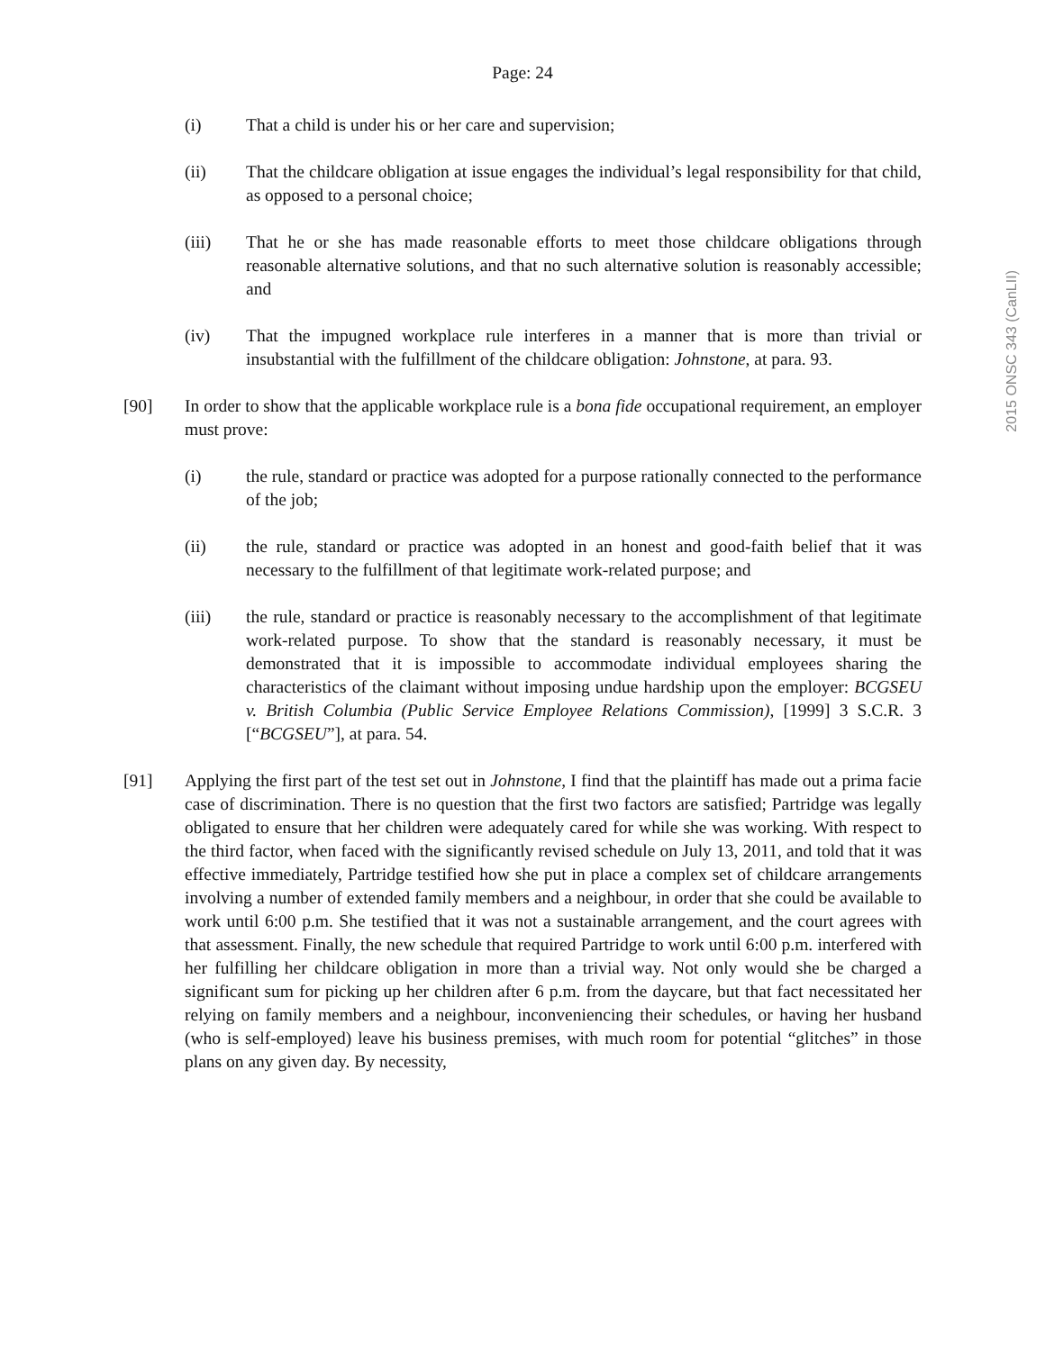2015 ONSC 343 (CanLII)
Page: 24
(i) That a child is under his or her care and supervision;
(ii) That the childcare obligation at issue engages the individual’s legal responsibility for that child, as opposed to a personal choice;
(iii) That he or she has made reasonable efforts to meet those childcare obligations through reasonable alternative solutions, and that no such alternative solution is reasonably accessible; and
(iv) That the impugned workplace rule interferes in a manner that is more than trivial or insubstantial with the fulfillment of the childcare obligation: Johnstone, at para. 93.
[90] In order to show that the applicable workplace rule is a bona fide occupational requirement, an employer must prove:
(i) the rule, standard or practice was adopted for a purpose rationally connected to the performance of the job;
(ii) the rule, standard or practice was adopted in an honest and good-faith belief that it was necessary to the fulfillment of that legitimate work-related purpose; and
(iii) the rule, standard or practice is reasonably necessary to the accomplishment of that legitimate work-related purpose. To show that the standard is reasonably necessary, it must be demonstrated that it is impossible to accommodate individual employees sharing the characteristics of the claimant without imposing undue hardship upon the employer: BCGSEU v. British Columbia (Public Service Employee Relations Commission), [1999] 3 S.C.R. 3 [“BCGSEU”], at para. 54.
[91] Applying the first part of the test set out in Johnstone, I find that the plaintiff has made out a prima facie case of discrimination. There is no question that the first two factors are satisfied; Partridge was legally obligated to ensure that her children were adequately cared for while she was working. With respect to the third factor, when faced with the significantly revised schedule on July 13, 2011, and told that it was effective immediately, Partridge testified how she put in place a complex set of childcare arrangements involving a number of extended family members and a neighbour, in order that she could be available to work until 6:00 p.m. She testified that it was not a sustainable arrangement, and the court agrees with that assessment. Finally, the new schedule that required Partridge to work until 6:00 p.m. interfered with her fulfilling her childcare obligation in more than a trivial way. Not only would she be charged a significant sum for picking up her children after 6 p.m. from the daycare, but that fact necessitated her relying on family members and a neighbour, inconveniencing their schedules, or having her husband (who is self-employed) leave his business premises, with much room for potential “glitches” in those plans on any given day. By necessity,